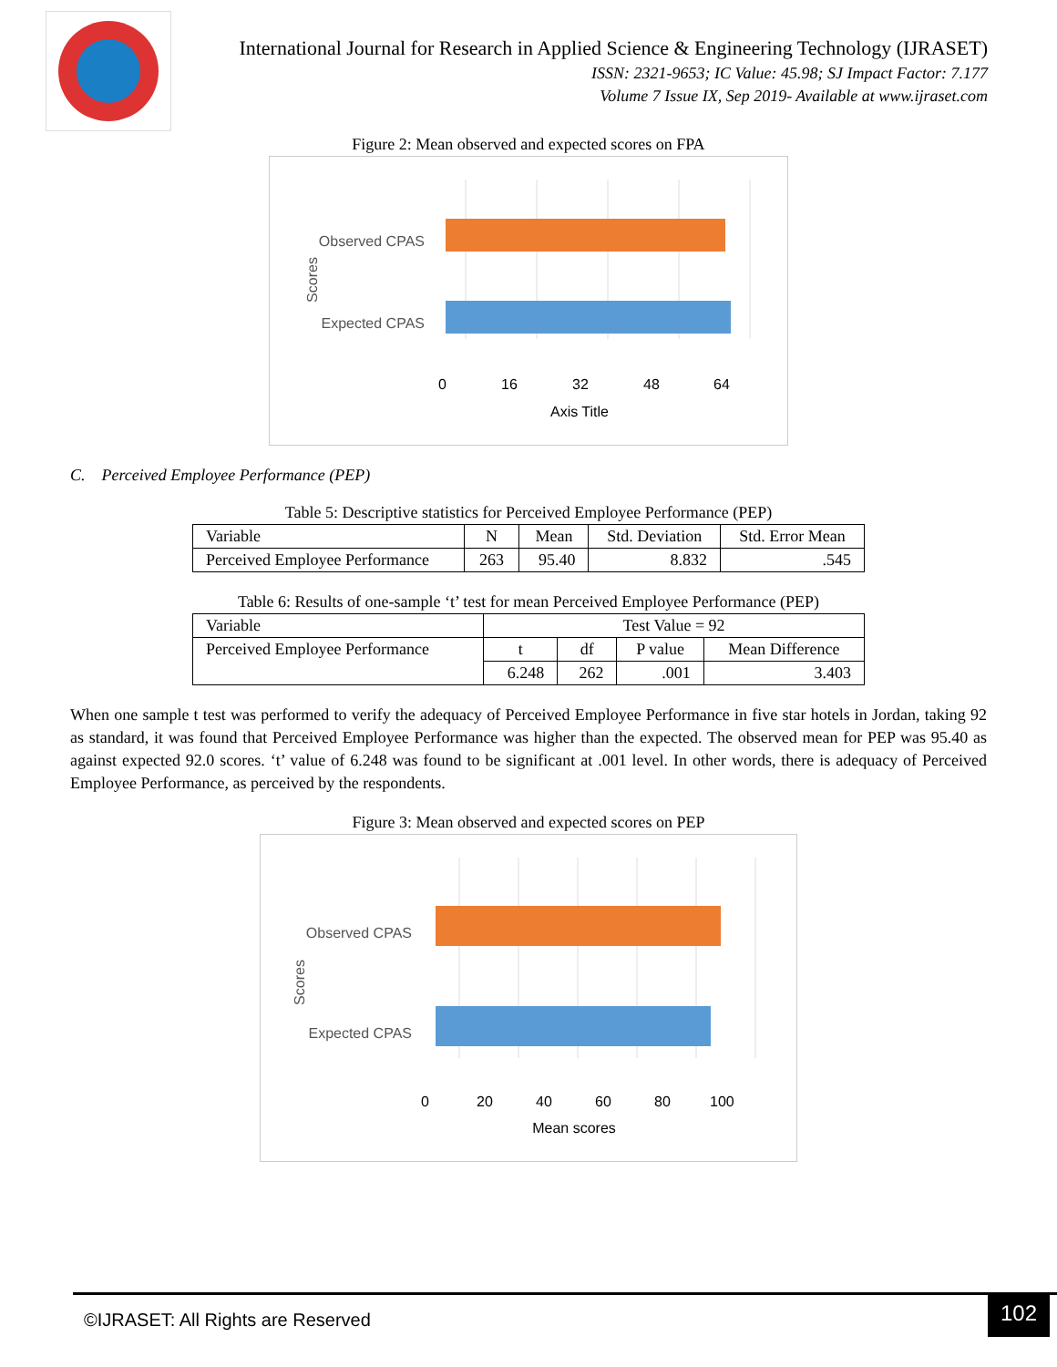International Journal for Research in Applied Science & Engineering Technology (IJRASET)
ISSN: 2321-9653; IC Value: 45.98; SJ Impact Factor: 7.177
Volume 7 Issue IX, Sep 2019- Available at www.ijraset.com
Figure 2: Mean observed and expected scores on FPA
Observed CPAS
Expected CPAS
Scores
0
16
32
48
64
Axis Title
C. Perceived Employee Performance (PEP)
Table 5: Descriptive statistics for Perceived Employee Performance (PEP)
| Variable | N | Mean | Std. Deviation | Std. Error Mean |
| --- | --- | --- | --- | --- |
| Perceived Employee Performance | 263 | 95.40 | 8.832 | .545 |
Table 6: Results of one-sample ‘t’ test for mean Perceived Employee Performance (PEP)
| Variable | Test Value = 92 | | | |
| Perceived Employee Performance | t | df | P value | Mean Difference |
| | 6.248 | 262 | .001 | 3.403 |
When one sample t test was performed to verify the adequacy of Perceived Employee Performance in five star hotels in Jordan, taking 92 as standard, it was found that Perceived Employee Performance was higher than the expected. The observed mean for PEP was 95.40 as against expected 92.0 scores. ‘t’ value of 6.248 was found to be significant at .001 level. In other words, there is adequacy of Perceived Employee Performance, as perceived by the respondents.
Figure 3: Mean observed and expected scores on PEP
Observed CPAS
Expected CPAS
Scores
0
20
40
60
80
100
Mean scores
©IJRASET: All Rights are Reserved 102